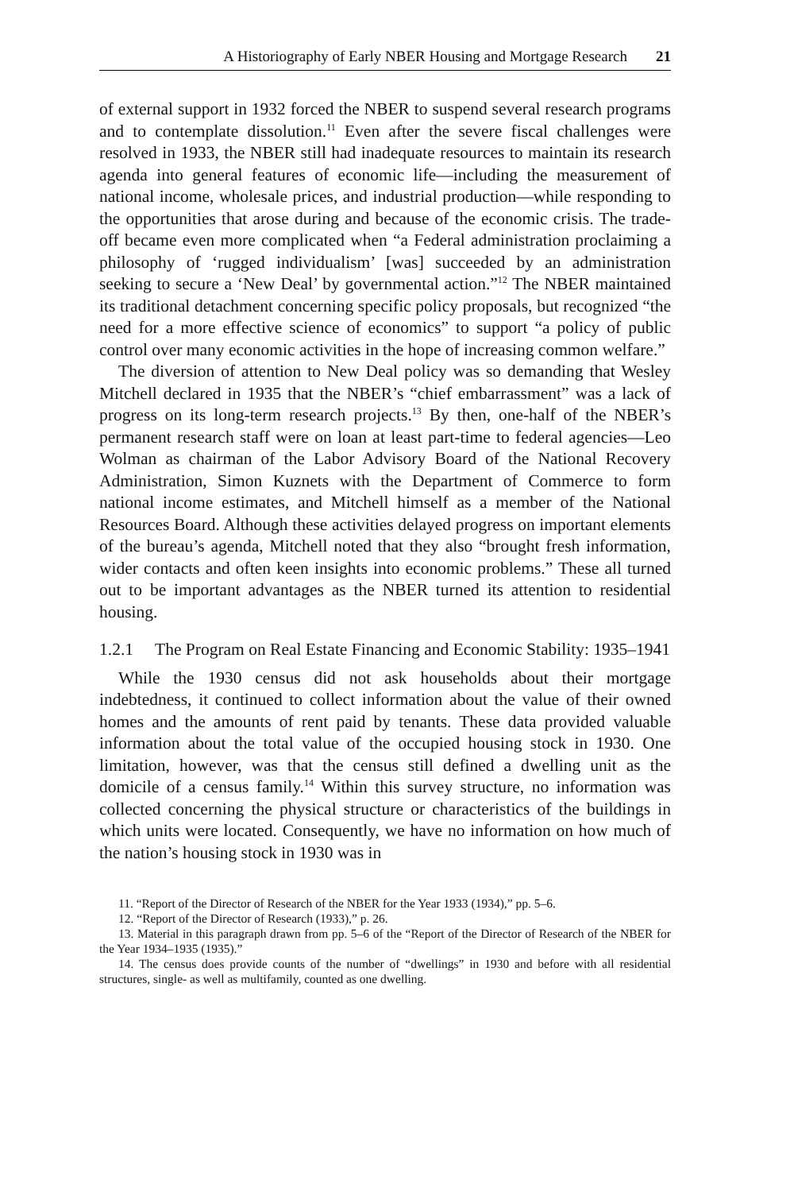A Historiography of Early NBER Housing and Mortgage Research 21
of external support in 1932 forced the NBER to suspend several research programs and to contemplate dissolution.<sup>11</sup> Even after the severe fiscal challenges were resolved in 1933, the NBER still had inadequate resources to maintain its research agenda into general features of economic life—including the measurement of national income, wholesale prices, and industrial production—while responding to the opportunities that arose during and because of the economic crisis. The trade-off became even more complicated when “a Federal administration proclaiming a philosophy of ‘rugged individualism’ [was] succeeded by an administration seeking to secure a ‘New Deal’ by governmental action.”<sup>12</sup> The NBER maintained its traditional detachment concerning specific policy proposals, but recognized “the need for a more effective science of economics” to support “a policy of public control over many economic activities in the hope of increasing common welfare.”
The diversion of attention to New Deal policy was so demanding that Wesley Mitchell declared in 1935 that the NBER’s “chief embarrassment” was a lack of progress on its long-term research projects.<sup>13</sup> By then, one-half of the NBER’s permanent research staff were on loan at least part-time to federal agencies—Leo Wolman as chairman of the Labor Advisory Board of the National Recovery Administration, Simon Kuznets with the Department of Commerce to form national income estimates, and Mitchell himself as a member of the National Resources Board. Although these activities delayed progress on important elements of the bureau’s agenda, Mitchell noted that they also “brought fresh information, wider contacts and often keen insights into economic problems.” These all turned out to be important advantages as the NBER turned its attention to residential housing.
1.2.1 The Program on Real Estate Financing and Economic Stability: 1935–1941
While the 1930 census did not ask households about their mortgage indebtedness, it continued to collect information about the value of their owned homes and the amounts of rent paid by tenants. These data provided valuable information about the total value of the occupied housing stock in 1930. One limitation, however, was that the census still defined a dwelling unit as the domicile of a census family.<sup>14</sup> Within this survey structure, no information was collected concerning the physical structure or characteristics of the buildings in which units were located. Consequently, we have no information on how much of the nation’s housing stock in 1930 was in
11. “Report of the Director of Research of the NBER for the Year 1933 (1934),” pp. 5–6.
12. “Report of the Director of Research (1933),” p. 26.
13. Material in this paragraph drawn from pp. 5–6 of the “Report of the Director of Research of the NBER for the Year 1934–1935 (1935).”
14. The census does provide counts of the number of “dwellings” in 1930 and before with all residential structures, single- as well as multifamily, counted as one dwelling.